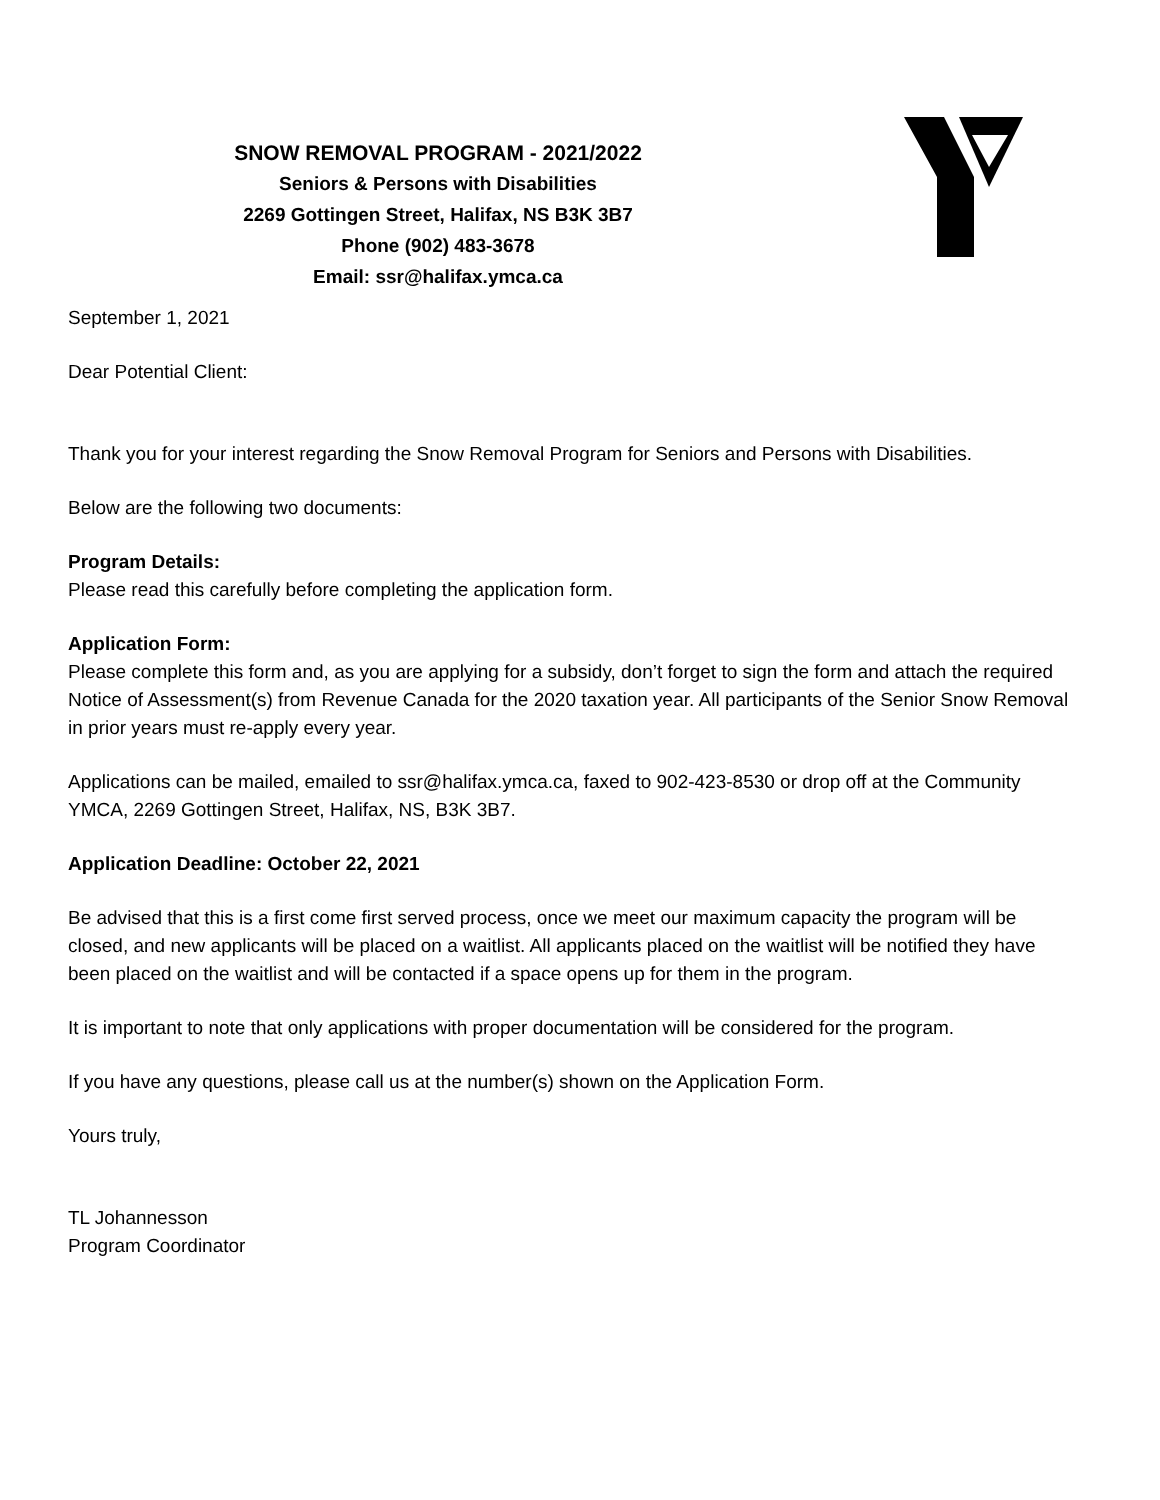SNOW REMOVAL PROGRAM - 2021/2022
Seniors & Persons with Disabilities
2269 Gottingen Street, Halifax, NS B3K 3B7
Phone (902) 483-3678
Email: ssr@halifax.ymca.ca
September 1, 2021
Dear Potential Client:
Thank you for your interest regarding the Snow Removal Program for Seniors and Persons with Disabilities.
Below are the following two documents:
Program Details:
Please read this carefully before completing the application form.
Application Form:
Please complete this form and, as you are applying for a subsidy, don’t forget to sign the form and attach the required Notice of Assessment(s) from Revenue Canada for the 2020 taxation year. All participants of the Senior Snow Removal in prior years must re-apply every year.
Applications can be mailed, emailed to ssr@halifax.ymca.ca, faxed to 902-423-8530 or drop off at the Community YMCA, 2269 Gottingen Street, Halifax, NS, B3K 3B7.
Application Deadline: October 22, 2021
Be advised that this is a first come first served process, once we meet our maximum capacity the program will be closed, and new applicants will be placed on a waitlist. All applicants placed on the waitlist will be notified they have been placed on the waitlist and will be contacted if a space opens up for them in the program.
It is important to note that only applications with proper documentation will be considered for the program.
If you have any questions, please call us at the number(s) shown on the Application Form.
Yours truly,
TL Johannesson
Program Coordinator